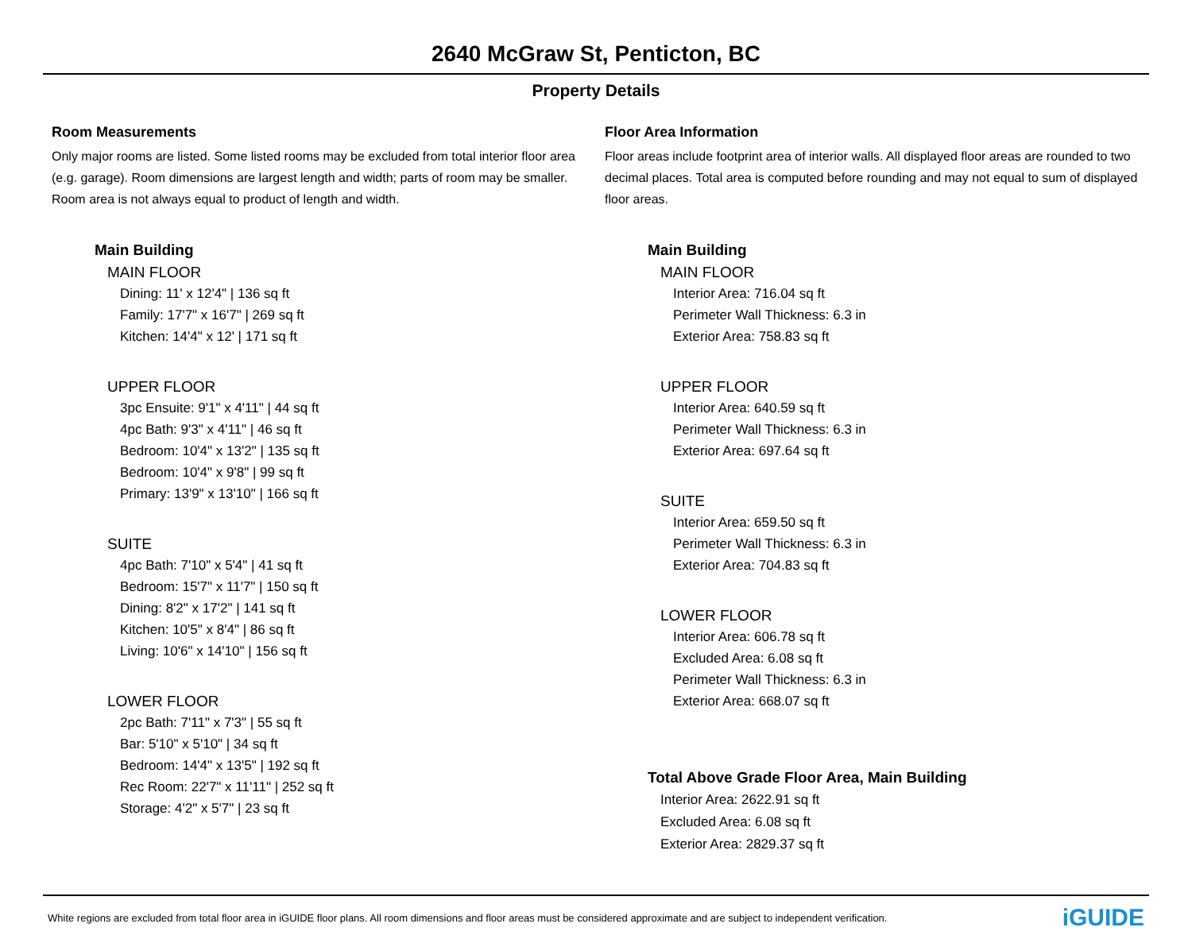2640 McGraw St, Penticton, BC
Property Details
Room Measurements
Only major rooms are listed. Some listed rooms may be excluded from total interior floor area (e.g. garage). Room dimensions are largest length and width; parts of room may be smaller. Room area is not always equal to product of length and width.
Main Building
MAIN FLOOR
Dining: 11' x 12'4" | 136 sq ft
Family: 17'7" x 16'7" | 269 sq ft
Kitchen: 14'4" x 12' | 171 sq ft
UPPER FLOOR
3pc Ensuite: 9'1" x 4'11" | 44 sq ft
4pc Bath: 9'3" x 4'11" | 46 sq ft
Bedroom: 10'4" x 13'2" | 135 sq ft
Bedroom: 10'4" x 9'8" | 99 sq ft
Primary: 13'9" x 13'10" | 166 sq ft
SUITE
4pc Bath: 7'10" x 5'4" | 41 sq ft
Bedroom: 15'7" x 11'7" | 150 sq ft
Dining: 8'2" x 17'2" | 141 sq ft
Kitchen: 10'5" x 8'4" | 86 sq ft
Living: 10'6" x 14'10" | 156 sq ft
LOWER FLOOR
2pc Bath: 7'11" x 7'3" | 55 sq ft
Bar: 5'10" x 5'10" | 34 sq ft
Bedroom: 14'4" x 13'5" | 192 sq ft
Rec Room: 22'7" x 11'11" | 252 sq ft
Storage: 4'2" x 5'7" | 23 sq ft
Floor Area Information
Floor areas include footprint area of interior walls. All displayed floor areas are rounded to two decimal places. Total area is computed before rounding and may not equal to sum of displayed floor areas.
Main Building
MAIN FLOOR
Interior Area: 716.04 sq ft
Perimeter Wall Thickness: 6.3 in
Exterior Area: 758.83 sq ft
UPPER FLOOR
Interior Area: 640.59 sq ft
Perimeter Wall Thickness: 6.3 in
Exterior Area: 697.64 sq ft
SUITE
Interior Area: 659.50 sq ft
Perimeter Wall Thickness: 6.3 in
Exterior Area: 704.83 sq ft
LOWER FLOOR
Interior Area: 606.78 sq ft
Excluded Area: 6.08 sq ft
Perimeter Wall Thickness: 6.3 in
Exterior Area: 668.07 sq ft
Total Above Grade Floor Area, Main Building
Interior Area: 2622.91 sq ft
Excluded Area: 6.08 sq ft
Exterior Area: 2829.37 sq ft
White regions are excluded from total floor area in iGUIDE floor plans. All room dimensions and floor areas must be considered approximate and are subject to independent verification. iGUIDE